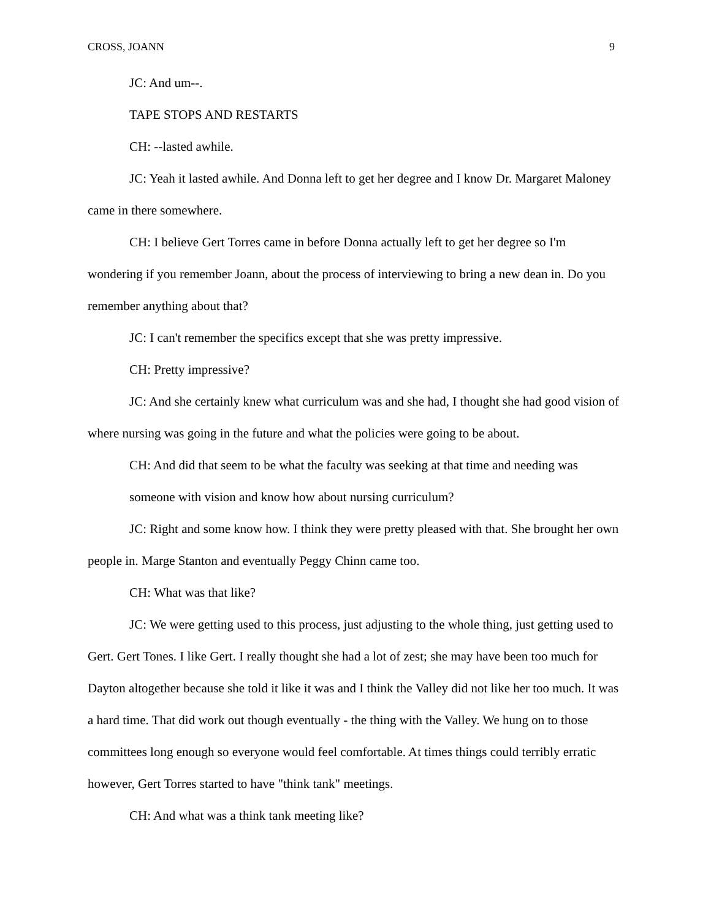CROSS, JOANN 9
JC: And um--.
TAPE STOPS AND RESTARTS
CH: --lasted awhile.
JC: Yeah it lasted awhile. And Donna left to get her degree and I know Dr. Margaret Maloney came in there somewhere.
CH: I believe Gert Torres came in before Donna actually left to get her degree so I'm wondering if you remember Joann, about the process of interviewing to bring a new dean in. Do you remember anything about that?
JC: I can't remember the specifics except that she was pretty impressive.
CH: Pretty impressive?
JC: And she certainly knew what curriculum was and she had, I thought she had good vision of where nursing was going in the future and what the policies were going to be about.
CH: And did that seem to be what the faculty was seeking at that time and needing was someone with vision and know how about nursing curriculum?
JC: Right and some know how. I think they were pretty pleased with that. She brought her own people in. Marge Stanton and eventually Peggy Chinn came too.
CH: What was that like?
JC: We were getting used to this process, just adjusting to the whole thing, just getting used to Gert. Gert Tones. I like Gert. I really thought she had a lot of zest; she may have been too much for Dayton altogether because she told it like it was and I think the Valley did not like her too much. It was a hard time. That did work out though eventually - the thing with the Valley. We hung on to those committees long enough so everyone would feel comfortable. At times things could terribly erratic however, Gert Torres started to have "think tank" meetings.
CH: And what was a think tank meeting like?